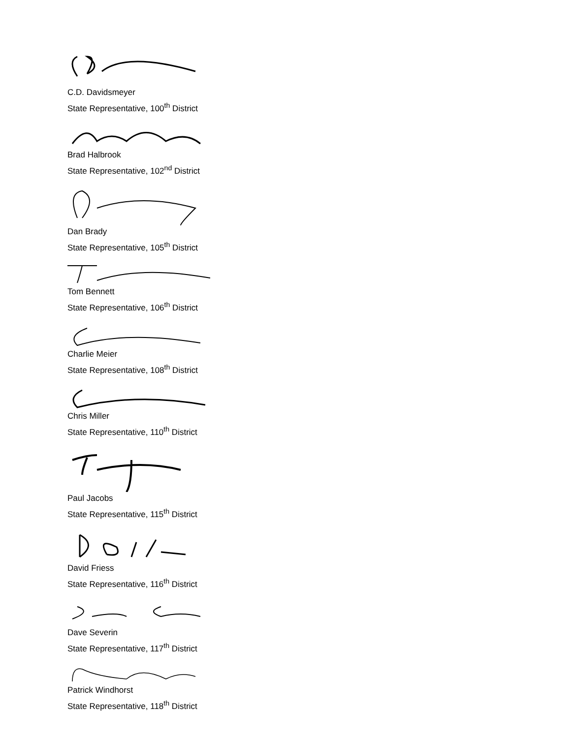C.D. Davidsmeyer
State Representative, 100<sup>th</sup> District
Brad Halbrook
State Representative, 102<sup>nd</sup> District
Dan Brady
State Representative, 105<sup>th</sup> District
Tom Bennett
State Representative, 106<sup>th</sup> District
Charlie Meier
State Representative, 108<sup>th</sup> District
Chris Miller
State Representative, 110<sup>th</sup> District
Paul Jacobs
State Representative, 115<sup>th</sup> District
David Friess
State Representative, 116<sup>th</sup> District
Dave Severin
State Representative, 117<sup>th</sup> District
Patrick Windhorst
State Representative, 118<sup>th</sup> District